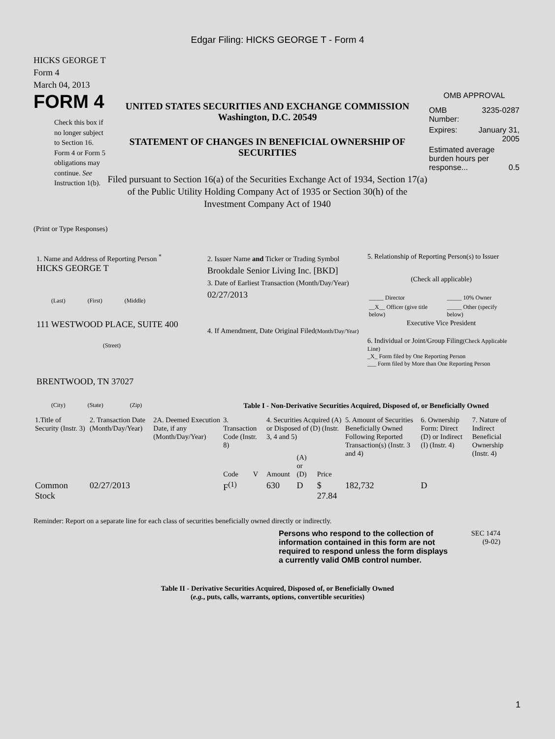Edgar Filing: HICKS GEORGE T - Form 4
HICKS GEORGE T
Form 4
March 04, 2013
FORM 4
Check this box if no longer subject to Section 16. Form 4 or Form 5 obligations may continue. See Instruction 1(b).
UNITED STATES SECURITIES AND EXCHANGE COMMISSION
Washington, D.C. 20549
STATEMENT OF CHANGES IN BENEFICIAL OWNERSHIP OF SECURITIES
Filed pursuant to Section 16(a) of the Securities Exchange Act of 1934, Section 17(a) of the Public Utility Holding Company Act of 1935 or Section 30(h) of the Investment Company Act of 1940
OMB APPROVAL
| OMB Number: | 3235-0287 |
| Expires: | January 31, 2005 |
| Estimated average burden hours per response... 0.5 | |
(Print or Type Responses)
1. Name and Address of Reporting Person <sup>*</sup>
HICKS GEORGE T
(Last) (First) (Middle)
111 WESTWOOD PLACE, SUITE 400
(Street)
BRENTWOOD, TN 37027
(City) (State) (Zip)
2. Issuer Name and Ticker or Trading Symbol
Brookdale Senior Living Inc. [BKD]
3. Date of Earliest Transaction (Month/Day/Year)
02/27/2013
4. If Amendment, Date Original Filed(Month/Day/Year)
5. Relationship of Reporting Person(s) to Issuer
(Check all applicable)
| _____ Director | _____ 10% Owner |
| __X__ Officer (give title below) | _____ Other (specify below) |
Executive Vice President
6. Individual or Joint/Group Filing(Check Applicable Line)
_X_ Form filed by One Reporting Person
___ Form filed by More than One Reporting Person
Table I - Non-Derivative Securities Acquired, Disposed of, or Beneficially Owned
| 1.Title of Security (Instr. 3) | 2. Transaction Date (Month/Day/Year) | 2A. Deemed Execution Date, if any (Month/Day/Year) | 3. Transaction Code (Instr. 8) | | 4. Securities Acquired (A) or Disposed of (D) (Instr. 3, 4 and 5) | | | 5. Amount of Securities Beneficially Owned Following Reported Transaction(s) (Instr. 3 and 4) | 6. Ownership Form: Direct (D) or Indirect (I) (Instr. 4) | 7. Nature of Indirect Beneficial Ownership (Instr. 4) |
| --- | --- | --- | --- | --- | --- | --- | --- | --- | --- | --- |
| | | | Code | V | Amount | (A) or (D) | Price | | | |
| Common Stock | 02/27/2013 | | F<sup>(1)</sup> | | 630 | D | $ 27.84 | 182,732 | D | |
Reminder: Report on a separate line for each class of securities beneficially owned directly or indirectly.
Persons who respond to the collection of information contained in this form are not required to respond unless the form displays a currently valid OMB control number.
SEC 1474
(9-02)
Table II - Derivative Securities Acquired, Disposed of, or Beneficially Owned
(e.g., puts, calls, warrants, options, convertible securities)
1